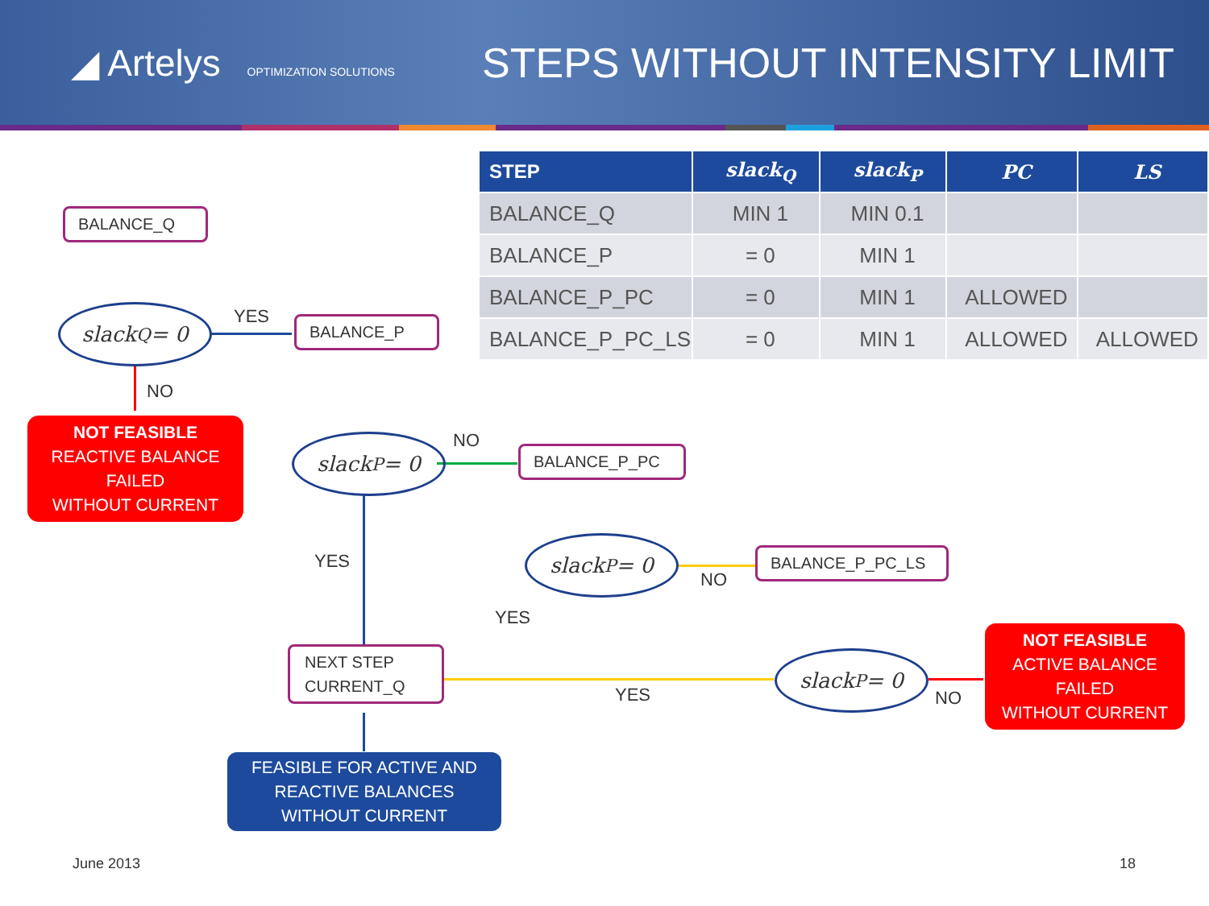◢ Artelys OPTIMIZATION SOLUTIONS
STEPS WITHOUT INTENSITY LIMIT
| STEP | slack<sub>Q</sub> | slack<sub>P</sub> | PC | LS |
| --- | --- | --- | --- | --- |
| BALANCE_Q | MIN 1 | MIN 0.1 | | |
| BALANCE_P | = 0 | MIN 1 | | |
| BALANCE_P_PC | = 0 | MIN 1 | ALLOWED | |
| BALANCE_P_PC_LS | = 0 | MIN 1 | ALLOWED | ALLOWED |
BALANCE_Q
slack<sub>Q</sub> = 0 YES BALANCE_P
NO
NOT FEASIBLE
REACTIVE BALANCE
FAILED
WITHOUT CURRENT
slack<sub>P</sub> = 0 NO
BALANCE_P_PC
YES
slack<sub>P</sub> = 0
NO
BALANCE_P_PC_LS
YES
NEXT STEP
CURRENT_Q
YES
slack<sub>P</sub> = 0
NO
NOT FEASIBLE
ACTIVE BALANCE
FAILED
WITHOUT CURRENT
FEASIBLE FOR ACTIVE AND
REACTIVE BALANCES
WITHOUT CURRENT
June 2013 18